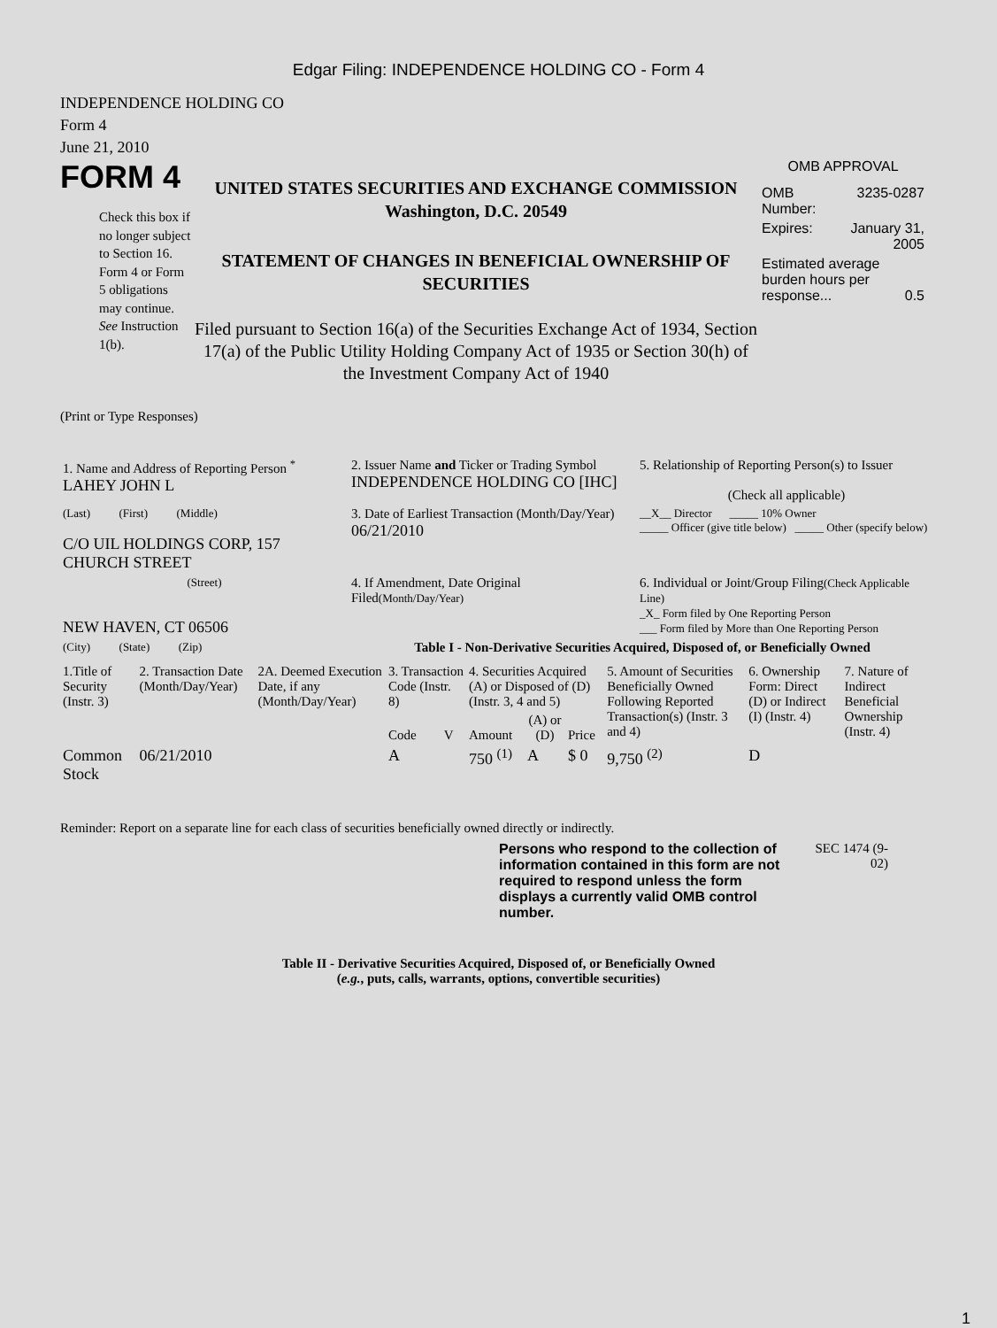Edgar Filing: INDEPENDENCE HOLDING CO - Form 4
INDEPENDENCE HOLDING CO
Form 4
June 21, 2010
FORM 4
Check this box if no longer subject to Section 16. Form 4 or Form 5 obligations may continue. See Instruction 1(b).
UNITED STATES SECURITIES AND EXCHANGE COMMISSION
Washington, D.C. 20549
STATEMENT OF CHANGES IN BENEFICIAL OWNERSHIP OF SECURITIES
Filed pursuant to Section 16(a) of the Securities Exchange Act of 1934, Section 17(a) of the Public Utility Holding Company Act of 1935 or Section 30(h) of the Investment Company Act of 1940
OMB APPROVAL
| OMB Number: | 3235-0287 |
| Expires: | January 31, 2005 |
| Estimated average burden hours per response... 0.5 | |
(Print or Type Responses)
| 1. Name and Address of Reporting Person <sup>*</sup> LAHEY JOHN L | 2. Issuer Name and Ticker or Trading Symbol INDEPENDENCE HOLDING CO [IHC] | 5. Relationship of Reporting Person(s) to Issuer (Check all applicable) |
| (Last) (First) (Middle) C/O UIL HOLDINGS CORP, 157 CHURCH STREET | 3. Date of Earliest Transaction (Month/Day/Year) 06/21/2010 | __X__ Director _____ 10% Owner _____ Officer (give title below) _____ Other (specify below) |
| (Street) NEW HAVEN, CT 06506 | 4. If Amendment, Date Original Filed (Month/Day/Year) | 6. Individual or Joint/Group Filing (Check Applicable Line) _X_ Form filed by One Reporting Person ___ Form filed by More than One Reporting Person |
| (City) (State) (Zip) | Table I - Non-Derivative Securities Acquired, Disposed of, or Beneficially Owned | |
| 1.Title of Security (Instr. 3) | 2. Transaction Date (Month/Day/Year) | 2A. Deemed Execution Date, if any (Month/Day/Year) | 3. Transaction Code (Instr. 8) | | 4. Securities Acquired (A) or Disposed of (D) (Instr. 3, 4 and 5) | | | 5. Amount of Securities Beneficially Owned Following Reported Transaction(s) (Instr. 3 and 4) | 6. Ownership Form: Direct (D) or Indirect (I) (Instr. 4) | 7. Nature of Indirect Beneficial Ownership (Instr. 4) |
| --- | --- | --- | --- | --- | --- | --- | --- | --- | --- | --- |
| | | | Code | V | Amount | (A) or (D) | Price | | | |
| Common Stock | 06/21/2010 | | A | | 750 <sup>(1)</sup> | A | $ 0 | 9,750 <sup>(2)</sup> | D | |
Reminder: Report on a separate line for each class of securities beneficially owned directly or indirectly.
Persons who respond to the collection of information contained in this form are not required to respond unless the form displays a currently valid OMB control number.
SEC 1474 (9-02)
Table II - Derivative Securities Acquired, Disposed of, or Beneficially Owned
(e.g., puts, calls, warrants, options, convertible securities)
1